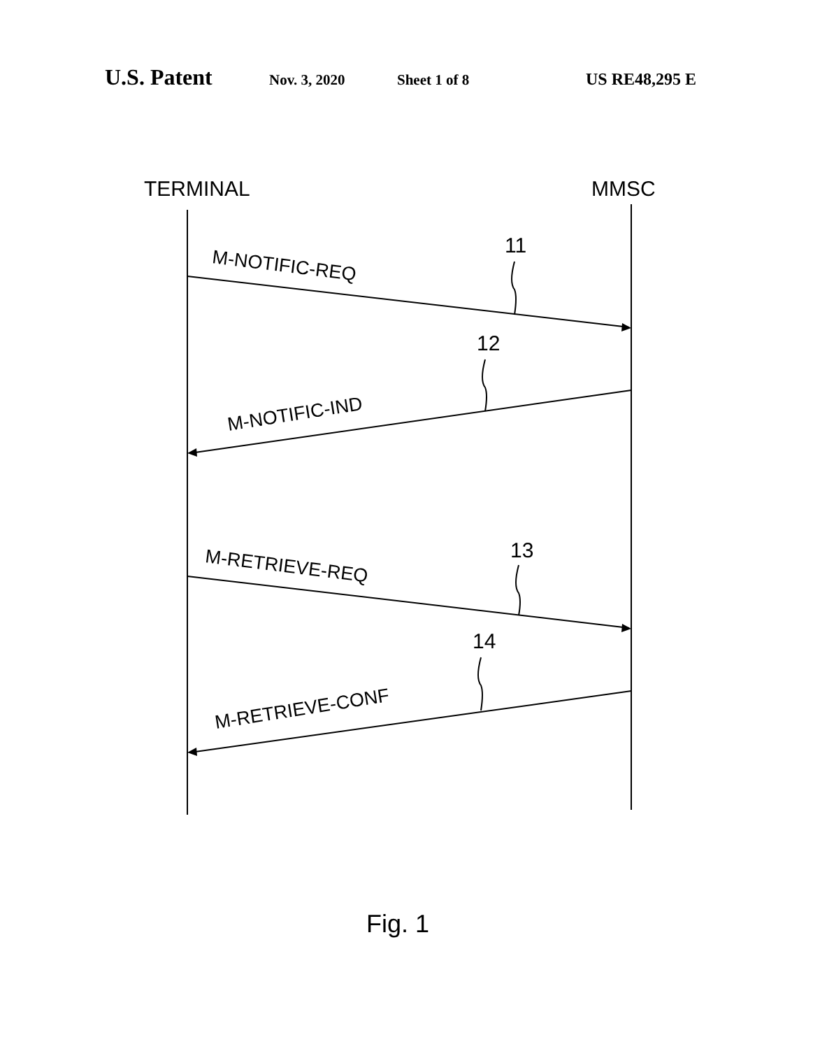U.S. Patent Nov. 3, 2020 Sheet 1 of 8 US RE48,295 E
TERMINAL MMSC
11
12
13
14
M-NOTIFIC-REQ
M-NOTIFIC-IND
M-RETRIEVE-REQ
M-RETRIEVE-CONF
Fig. 1